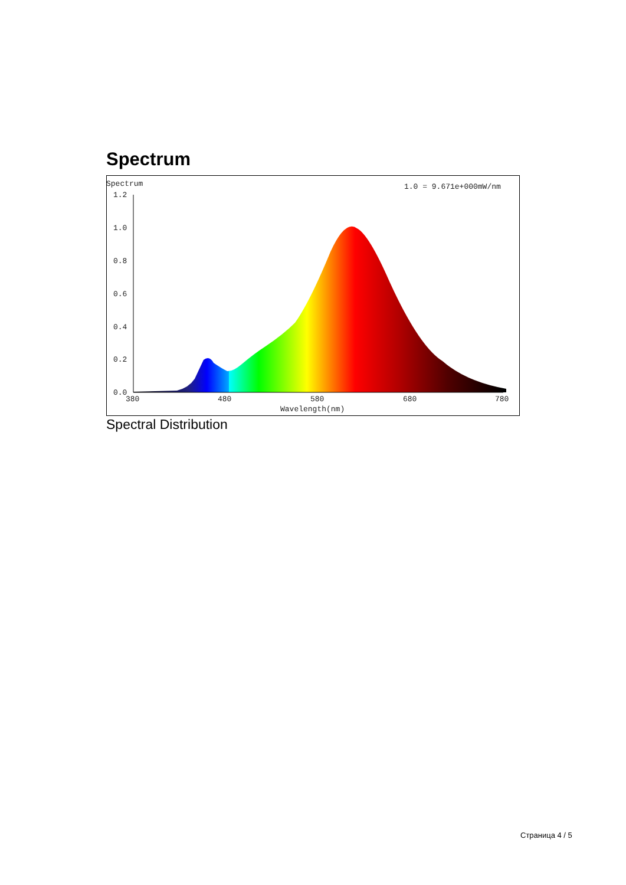Spectrum
Spectrum
1.0 = 9.671e+000mW/nm
1.2
1.0
0.8
0.6
0.4
0.2
0.0
380
480
580
680
780
Wavelength(nm)
Spectral Distribution
Страница 4 / 5